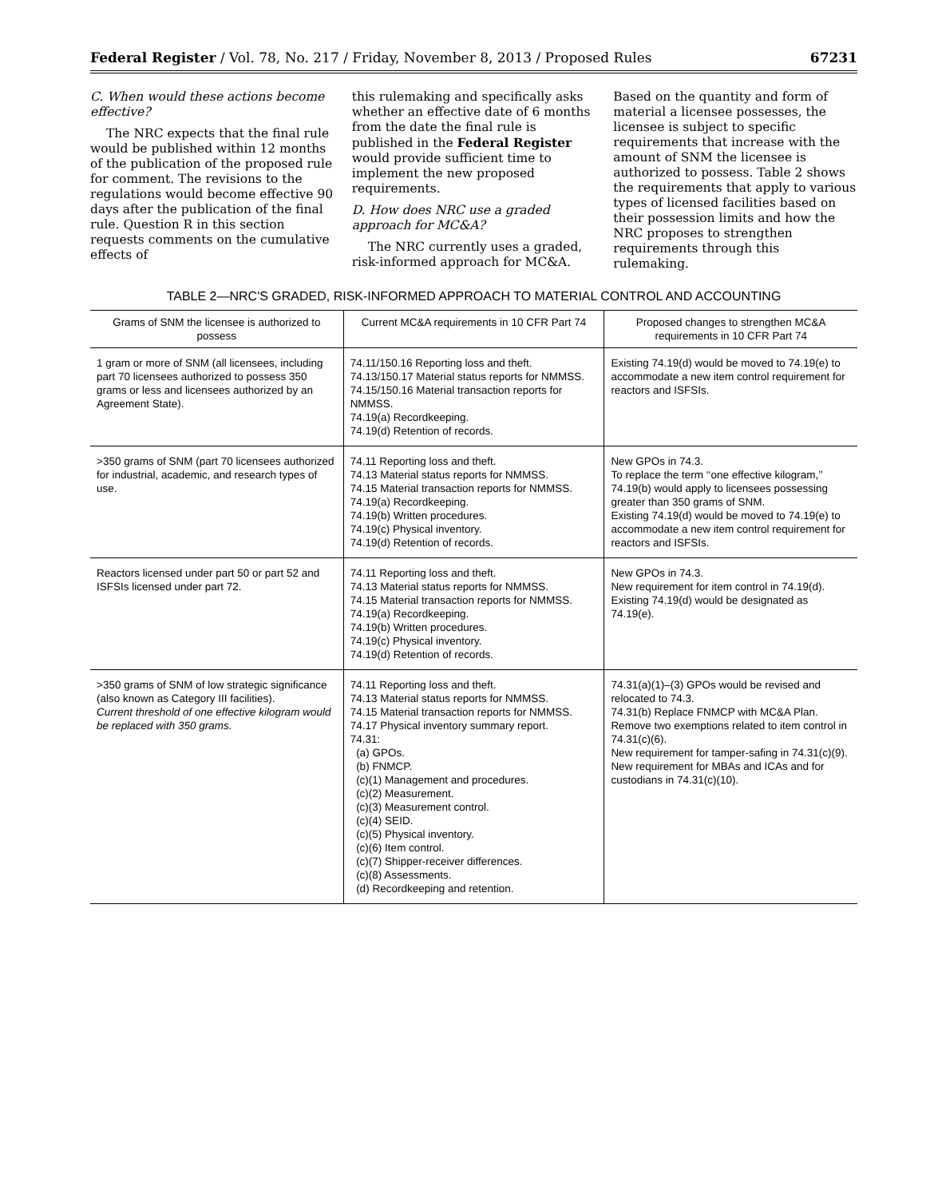Federal Register / Vol. 78, No. 217 / Friday, November 8, 2013 / Proposed Rules 67231
C. When would these actions become effective?
The NRC expects that the final rule would be published within 12 months of the publication of the proposed rule for comment. The revisions to the regulations would become effective 90 days after the publication of the final rule. Question R in this section requests comments on the cumulative effects of
this rulemaking and specifically asks whether an effective date of 6 months from the date the final rule is published in the Federal Register would provide sufficient time to implement the new proposed requirements.
D. How does NRC use a graded approach for MC&A?
The NRC currently uses a graded, risk-informed approach for MC&A.
Based on the quantity and form of material a licensee possesses, the licensee is subject to specific requirements that increase with the amount of SNM the licensee is authorized to possess. Table 2 shows the requirements that apply to various types of licensed facilities based on their possession limits and how the NRC proposes to strengthen requirements through this rulemaking.
TABLE 2—NRC'S GRADED, RISK-INFORMED APPROACH TO MATERIAL CONTROL AND ACCOUNTING
| Grams of SNM the licensee is authorized to possess | Current MC&A requirements in 10 CFR Part 74 | Proposed changes to strengthen MC&A requirements in 10 CFR Part 74 |
| --- | --- | --- |
| 1 gram or more of SNM (all licensees, including part 70 licensees authorized to possess 350 grams or less and licensees authorized by an Agreement State). | 74.11/150.16 Reporting loss and theft. 74.13/150.17 Material status reports for NMMSS. 74.15/150.16 Material transaction reports for NMMSS. 74.19(a) Recordkeeping. 74.19(d) Retention of records. | Existing 74.19(d) would be moved to 74.19(e) to accommodate a new item control requirement for reactors and ISFSIs. |
| >350 grams of SNM (part 70 licensees authorized for industrial, academic, and research types of use. | 74.11 Reporting loss and theft. 74.13 Material status reports for NMMSS. 74.15 Material transaction reports for NMMSS. 74.19(a) Recordkeeping. 74.19(b) Written procedures. 74.19(c) Physical inventory. 74.19(d) Retention of records. | New GPOs in 74.3. To replace the term ‘‘one effective kilogram,’’ 74.19(b) would apply to licensees possessing greater than 350 grams of SNM. Existing 74.19(d) would be moved to 74.19(e) to accommodate a new item control requirement for reactors and ISFSIs. |
| Reactors licensed under part 50 or part 52 and ISFSIs licensed under part 72. | 74.11 Reporting loss and theft. 74.13 Material status reports for NMMSS. 74.15 Material transaction reports for NMMSS. 74.19(a) Recordkeeping. 74.19(b) Written procedures. 74.19(c) Physical inventory. 74.19(d) Retention of records. | New GPOs in 74.3. New requirement for item control in 74.19(d). Existing 74.19(d) would be designated as 74.19(e). |
| >350 grams of SNM of low strategic significance (also known as Category III facilities). Current threshold of one effective kilogram would be replaced with 350 grams. | 74.11 Reporting loss and theft. 74.13 Material status reports for NMMSS. 74.15 Material transaction reports for NMMSS. 74.17 Physical inventory summary report. 74.31: (a) GPOs. (b) FNMCP. (c)(1) Management and procedures. (c)(2) Measurement. (c)(3) Measurement control. (c)(4) SEID. (c)(5) Physical inventory. (c)(6) Item control. (c)(7) Shipper-receiver differences. (c)(8) Assessments. (d) Recordkeeping and retention. | 74.31(a)(1)–(3) GPOs would be revised and relocated to 74.3. 74.31(b) Replace FNMCP with MC&A Plan. Remove two exemptions related to item control in 74.31(c)(6). New requirement for tamper-safing in 74.31(c)(9). New requirement for MBAs and ICAs and for custodians in 74.31(c)(10). |